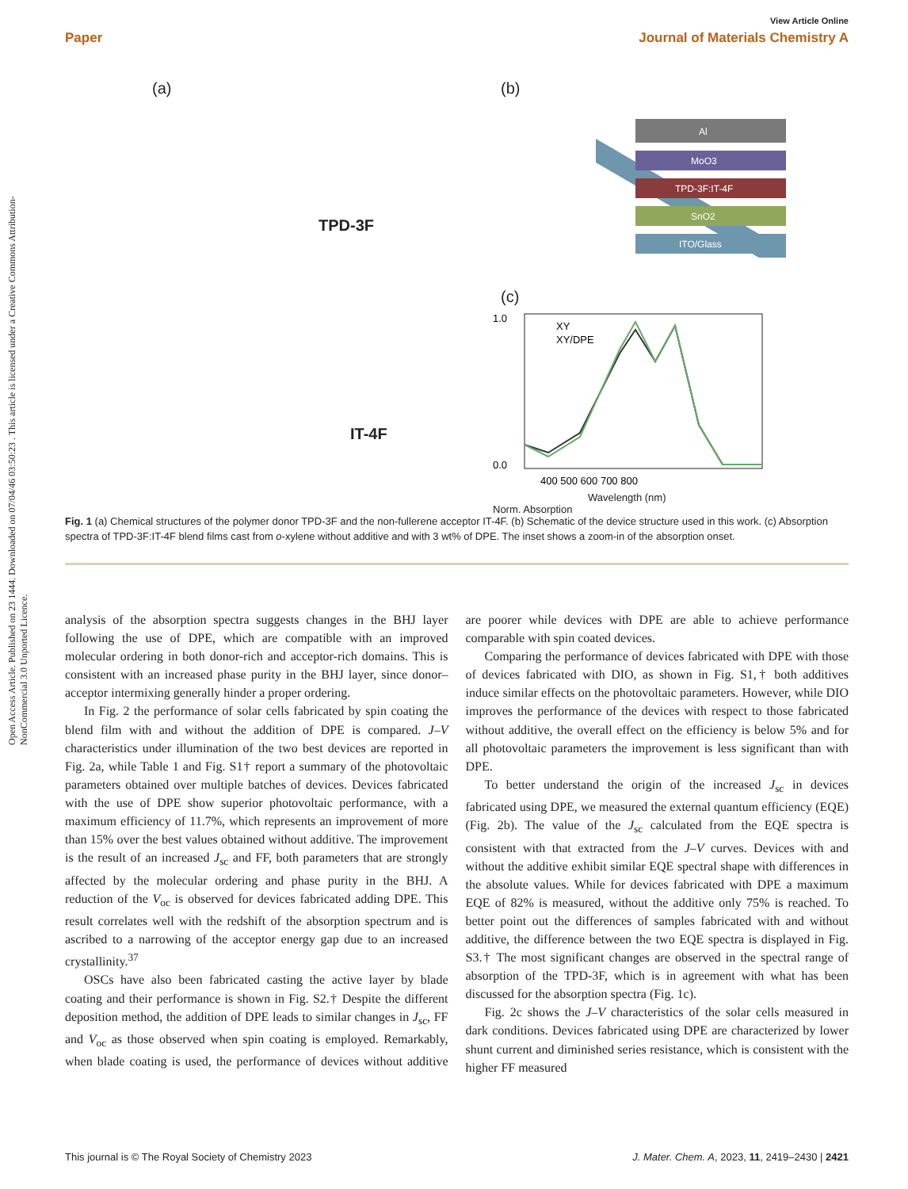Open Access Article. Published on 23 1444. Downloaded on 07/04/46 03:50:23 . This article is licensed under a Creative Commons Attribution-NonCommercial 3.0 Unported Licence.
View Article Online
Paper Journal of Materials Chemistry A
(a)
TPD-3F
IT-4F
(b)
Al
MoO3
TPD-3F:IT-4F
SnO2
ITO/Glass
(c)
XY
XY/DPE
1.0
0.0
400 500 600 700 800
Wavelength (nm)
Norm. Absorption
Fig. 1 (a) Chemical structures of the polymer donor TPD-3F and the non-fullerene acceptor IT-4F. (b) Schematic of the device structure used in this work. (c) Absorption spectra of TPD-3F:IT-4F blend films cast from o-xylene without additive and with 3 wt% of DPE. The inset shows a zoom-in of the absorption onset.
analysis of the absorption spectra suggests changes in the BHJ layer following the use of DPE, which are compatible with an improved molecular ordering in both donor-rich and acceptor-rich domains. This is consistent with an increased phase purity in the BHJ layer, since donor–acceptor intermixing generally hinder a proper ordering.
In Fig. 2 the performance of solar cells fabricated by spin coating the blend film with and without the addition of DPE is compared. J–V characteristics under illumination of the two best devices are reported in Fig. 2a, while Table 1 and Fig. S1† report a summary of the photovoltaic parameters obtained over multiple batches of devices. Devices fabricated with the use of DPE show superior photovoltaic performance, with a maximum efficiency of 11.7%, which represents an improvement of more than 15% over the best values obtained without additive. The improvement is the result of an increased J<sub>sc</sub> and FF, both parameters that are strongly affected by the molecular ordering and phase purity in the BHJ. A reduction of the V<sub>oc</sub> is observed for devices fabricated adding DPE. This result correlates well with the redshift of the absorption spectrum and is ascribed to a narrowing of the acceptor energy gap due to an increased crystallinity.<sup>37</sup>
OSCs have also been fabricated casting the active layer by blade coating and their performance is shown in Fig. S2.† Despite the different deposition method, the addition of DPE leads to similar changes in J<sub>sc</sub>, FF and V<sub>oc</sub> as those observed when spin coating is employed. Remarkably, when blade coating is used, the performance of devices without additive are poorer while devices with DPE are able to achieve performance comparable with spin coated devices.
Comparing the performance of devices fabricated with DPE with those of devices fabricated with DIO, as shown in Fig. S1,† both additives induce similar effects on the photovoltaic parameters. However, while DIO improves the performance of the devices with respect to those fabricated without additive, the overall effect on the efficiency is below 5% and for all photovoltaic parameters the improvement is less significant than with DPE.
To better understand the origin of the increased J<sub>sc</sub> in devices fabricated using DPE, we measured the external quantum efficiency (EQE) (Fig. 2b). The value of the J<sub>sc</sub> calculated from the EQE spectra is consistent with that extracted from the J–V curves. Devices with and without the additive exhibit similar EQE spectral shape with differences in the absolute values. While for devices fabricated with DPE a maximum EQE of 82% is measured, without the additive only 75% is reached. To better point out the differences of samples fabricated with and without additive, the difference between the two EQE spectra is displayed in Fig. S3.† The most significant changes are observed in the spectral range of absorption of the TPD-3F, which is in agreement with what has been discussed for the absorption spectra (Fig. 1c).
Fig. 2c shows the J–V characteristics of the solar cells measured in dark conditions. Devices fabricated using DPE are characterized by lower shunt current and diminished series resistance, which is consistent with the higher FF measured
This journal is © The Royal Society of Chemistry 2023 J. Mater. Chem. A, 2023, 11, 2419–2430 | 2421